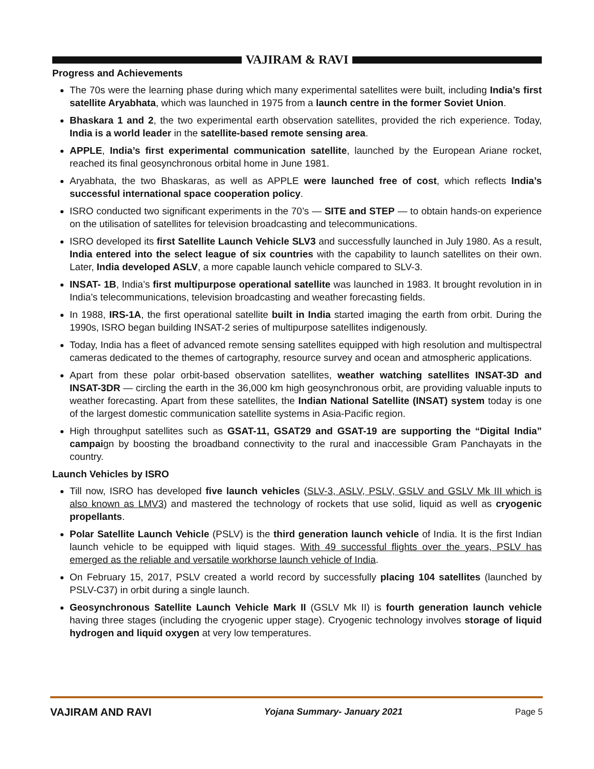VAJIRAM & RAVI
Progress and Achievements
The 70s were the learning phase during which many experimental satellites were built, including India’s first satellite Aryabhata, which was launched in 1975 from a launch centre in the former Soviet Union.
Bhaskara 1 and 2, the two experimental earth observation satellites, provided the rich experience. Today, India is a world leader in the satellite-based remote sensing area.
APPLE, India’s first experimental communication satellite, launched by the European Ariane rocket, reached its final geosynchronous orbital home in June 1981.
Aryabhata, the two Bhaskaras, as well as APPLE were launched free of cost, which reflects India’s successful international space cooperation policy.
ISRO conducted two significant experiments in the 70’s — SITE and STEP — to obtain hands-on experience on the utilisation of satellites for television broadcasting and telecommunications.
ISRO developed its first Satellite Launch Vehicle SLV3 and successfully launched in July 1980. As a result, India entered into the select league of six countries with the capability to launch satellites on their own. Later, India developed ASLV, a more capable launch vehicle compared to SLV-3.
INSAT- 1B, India’s first multipurpose operational satellite was launched in 1983. It brought revolution in in India’s telecommunications, television broadcasting and weather forecasting fields.
In 1988, IRS-1A, the first operational satellite built in India started imaging the earth from orbit. During the 1990s, ISRO began building INSAT-2 series of multipurpose satellites indigenously.
Today, India has a fleet of advanced remote sensing satellites equipped with high resolution and multispectral cameras dedicated to the themes of cartography, resource survey and ocean and atmospheric applications.
Apart from these polar orbit-based observation satellites, weather watching satellites INSAT-3D and INSAT-3DR — circling the earth in the 36,000 km high geosynchronous orbit, are providing valuable inputs to weather forecasting. Apart from these satellites, the Indian National Satellite (INSAT) system today is one of the largest domestic communication satellite systems in Asia-Pacific region.
High throughput satellites such as GSAT-11, GSAT29 and GSAT-19 are supporting the “Digital India” campaign by boosting the broadband connectivity to the rural and inaccessible Gram Panchayats in the country.
Launch Vehicles by ISRO
Till now, ISRO has developed five launch vehicles (SLV-3, ASLV, PSLV, GSLV and GSLV Mk III which is also known as LMV3) and mastered the technology of rockets that use solid, liquid as well as cryogenic propellants.
Polar Satellite Launch Vehicle (PSLV) is the third generation launch vehicle of India. It is the first Indian launch vehicle to be equipped with liquid stages. With 49 successful flights over the years, PSLV has emerged as the reliable and versatile workhorse launch vehicle of India.
On February 15, 2017, PSLV created a world record by successfully placing 104 satellites (launched by PSLV-C37) in orbit during a single launch.
Geosynchronous Satellite Launch Vehicle Mark II (GSLV Mk II) is fourth generation launch vehicle having three stages (including the cryogenic upper stage). Cryogenic technology involves storage of liquid hydrogen and liquid oxygen at very low temperatures.
VAJIRAM AND RAVI Yojana Summary- January 2021 Page 5